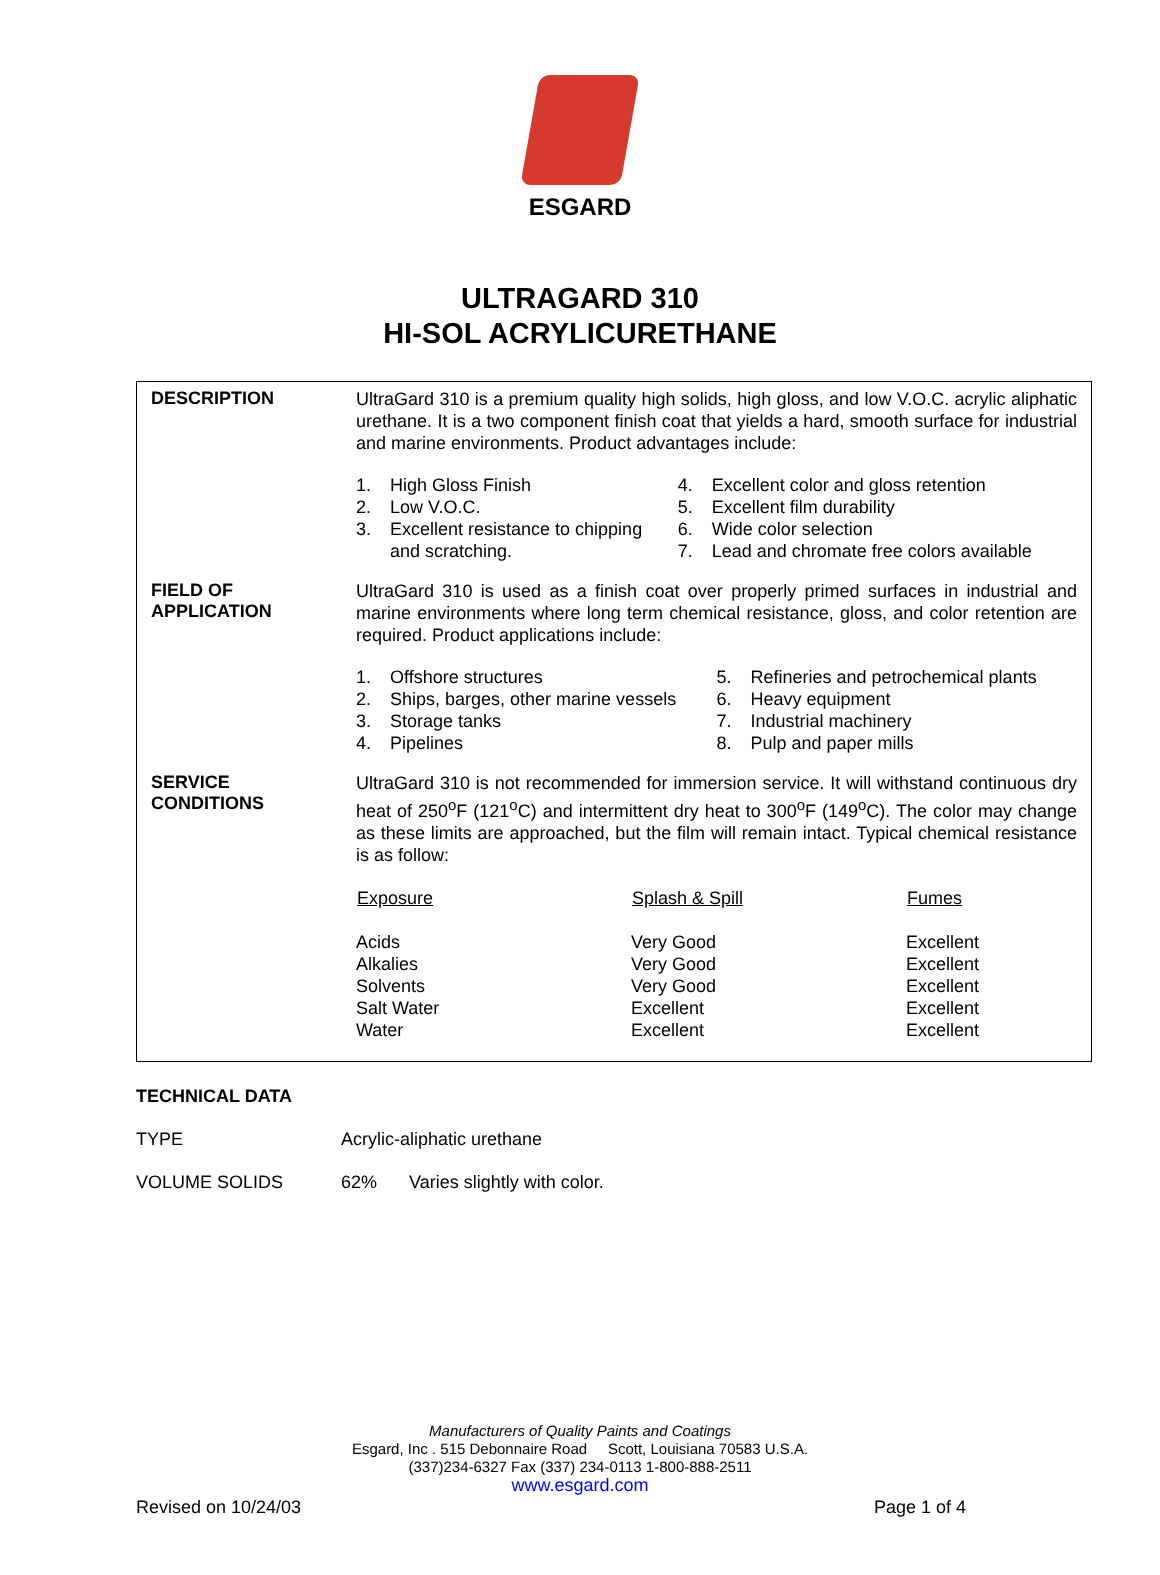ESGARD
ULTRAGARD 310
HI-SOL ACRYLICURETHANE
DESCRIPTION
UltraGard 310 is a premium quality high solids, high gloss, and low V.O.C. acrylic aliphatic urethane. It is a two component finish coat that yields a hard, smooth surface for industrial and marine environments. Product advantages include:
| 1. | High Gloss Finish | 4. | Excellent color and gloss retention |
| 2. | Low V.O.C. | 5. | Excellent film durability |
| 3. | Excellent resistance to chipping and scratching. | 6. 7. | Wide color selection Lead and chromate free colors available |
FIELD OF
APPLICATION
UltraGard 310 is used as a finish coat over properly primed surfaces in industrial and marine environments where long term chemical resistance, gloss, and color retention are required. Product applications include:
| 1. | Offshore structures | 5. | Refineries and petrochemical plants |
| 2. | Ships, barges, other marine vessels | 6. | Heavy equipment |
| 3. | Storage tanks | 7. | Industrial machinery |
| 4. | Pipelines | 8. | Pulp and paper mills |
SERVICE
CONDITIONS
UltraGard 310 is not recommended for immersion service. It will withstand continuous dry heat of 250<sup>o</sup>F (121<sup>o</sup>C) and intermittent dry heat to 300<sup>o</sup>F (149<sup>o</sup>C). The color may change as these limits are approached, but the film will remain intact. Typical chemical resistance is as follow:
| Exposure | Splash & Spill | Fumes |
| --- | --- | --- |
| Acids | Very Good | Excellent |
| Alkalies | Very Good | Excellent |
| Solvents | Very Good | Excellent |
| Salt Water | Excellent | Excellent |
| Water | Excellent | Excellent |
TECHNICAL DATA
TYPE Acrylic-aliphatic urethane
VOLUME SOLIDS 62% Varies slightly with color.
Manufacturers of Quality Paints and Coatings
Esgard, Inc . 515 Debonnaire Road Scott, Louisiana 70583 U.S.A.
(337)234-6327 Fax (337) 234-0113 1-800-888-2511
www.esgard.com
Revised on 10/24/03 Page 1 of 4